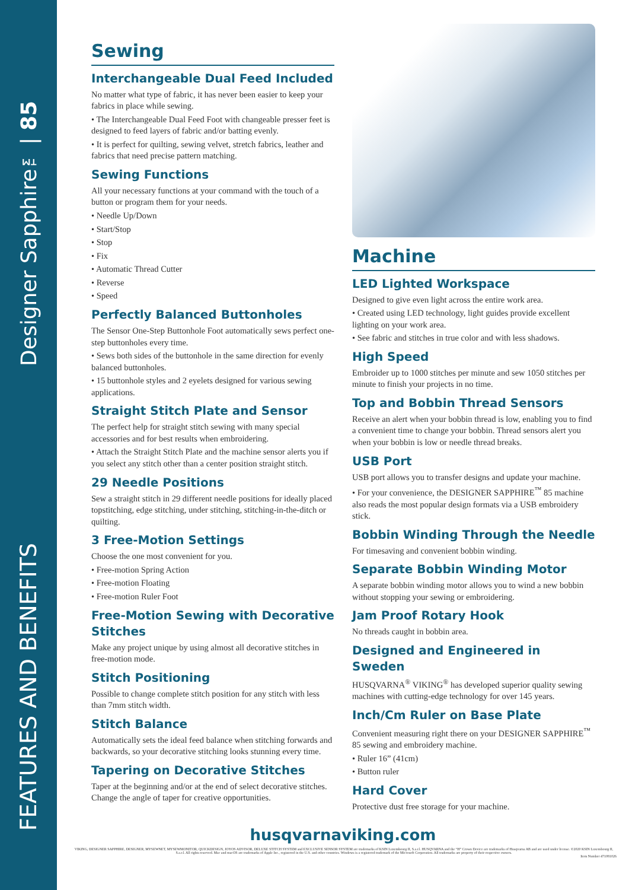Designer Sapphire™| 85
FEATURES AND BENEFITS
Sewing
Interchangeable Dual Feed Included
No matter what type of fabric, it has never been easier to keep your fabrics in place while sewing.
• The Interchangeable Dual Feed Foot with changeable presser feet is designed to feed layers of fabric and/or batting evenly.
• It is perfect for quilting, sewing velvet, stretch fabrics, leather and fabrics that need precise pattern matching.
Sewing Functions
All your necessary functions at your command with the touch of a button or program them for your needs.
• Needle Up/Down
• Start/Stop
• Stop
• Fix
• Automatic Thread Cutter
• Reverse
• Speed
Perfectly Balanced Buttonholes
The Sensor One-Step Buttonhole Foot automatically sews perfect one-step buttonholes every time.
• Sews both sides of the buttonhole in the same direction for evenly balanced buttonholes.
• 15 buttonhole styles and 2 eyelets designed for various sewing applications.
Straight Stitch Plate and Sensor
The perfect help for straight stitch sewing with many special accessories and for best results when embroidering.
• Attach the Straight Stitch Plate and the machine sensor alerts you if you select any stitch other than a center position straight stitch.
29 Needle Positions
Sew a straight stitch in 29 different needle positions for ideally placed topstitching, edge stitching, under stitching, stitching-in-the-ditch or quilting.
3 Free-Motion Settings
Choose the one most convenient for you.
• Free-motion Spring Action
• Free-motion Floating
• Free-motion Ruler Foot
Free-Motion Sewing with Decorative Stitches
Make any project unique by using almost all decorative stitches in free-motion mode.
Stitch Positioning
Possible to change complete stitch position for any stitch with less than 7mm stitch width.
Stitch Balance
Automatically sets the ideal feed balance when stitching forwards and backwards, so your decorative stitching looks stunning every time.
Tapering on Decorative Stitches
Taper at the beginning and/or at the end of select decorative stitches. Change the angle of taper for creative opportunities.
Machine
LED Lighted Workspace
Designed to give even light across the entire work area.
• Created using LED technology, light guides provide excellent lighting on your work area.
• See fabric and stitches in true color and with less shadows.
High Speed
Embroider up to 1000 stitches per minute and sew 1050 stitches per minute to finish your projects in no time.
Top and Bobbin Thread Sensors
Receive an alert when your bobbin thread is low, enabling you to find a convenient time to change your bobbin. Thread sensors alert you when your bobbin is low or needle thread breaks.
USB Port
USB port allows you to transfer designs and update your machine.
• For your convenience, the DESIGNER SAPPHIRE<sup>™</sup> 85 machine also reads the most popular design formats via a USB embroidery stick.
Bobbin Winding Through the Needle
For timesaving and convenient bobbin winding.
Separate Bobbin Winding Motor
A separate bobbin winding motor allows you to wind a new bobbin without stopping your sewing or embroidering.
Jam Proof Rotary Hook
No threads caught in bobbin area.
Designed and Engineered in Sweden
HUSQVARNA<sup>®</sup> VIKING<sup>®</sup> has developed superior quality sewing machines with cutting-edge technology for over 145 years.
Inch/Cm Ruler on Base Plate
Convenient measuring right there on your DESIGNER SAPPHIRE<sup>™</sup> 85 sewing and embroidery machine.
• Ruler 16” (41cm)
• Button ruler
Hard Cover
Protective dust free storage for your machine.
husqvarnaviking.com
VIKING, DESIGNER SAPPHIRE, DESIGNER, MYSEWNET, MYSEWMONITOR, QUICKDESIGN, JOYOS ADVISOR, DELUXE STITCH SYSTEM and EXCLUSIVE SENSOR SYSTEM are trademarks of KSIN Luxembourg II, S.a.r.l. HUSQVARNA and the “H” Crown Device are trademarks of Husqvarna AB and are used under license. ©2020 KSIN Luxembourg II, S.a.r.l. All rights reserved. Mac and macOS are trademarks of Apple Inc., registered in the U.S. and other countries. Windows is a registered trademark of the Microsoft Corporation. All trademarks are property of their respective owners.
Item Number 471081026